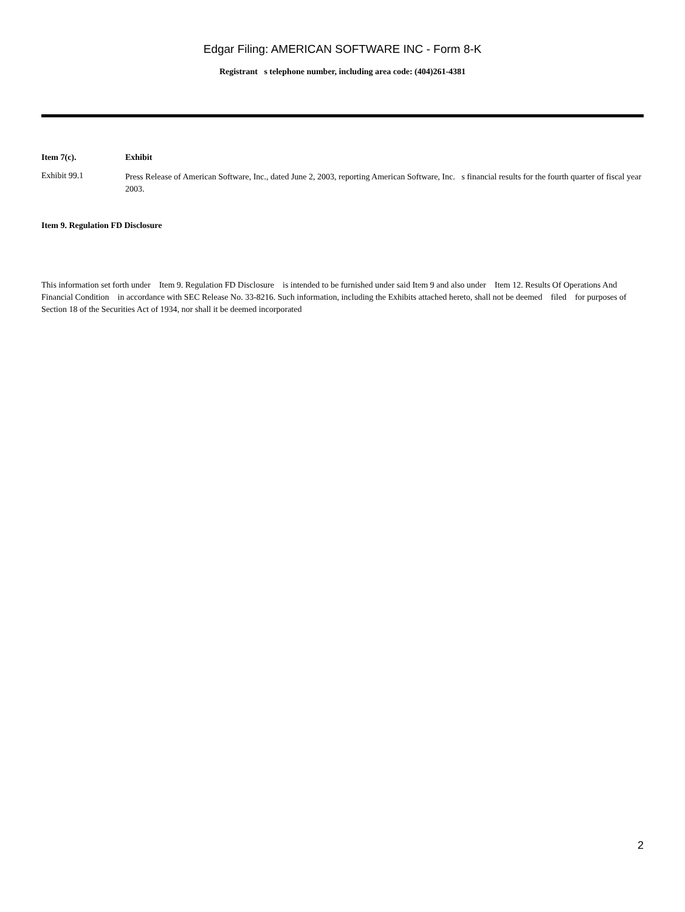Edgar Filing: AMERICAN SOFTWARE INC - Form 8-K
Registrant s telephone number, including area code: (404)261-4381
Item 7(c). Exhibit
Exhibit 99.1
Press Release of American Software, Inc., dated June 2, 2003, reporting American Software, Inc. s financial results for the fourth quarter of fiscal year 2003.
Item 9. Regulation FD Disclosure
This information set forth under Item 9. Regulation FD Disclosure is intended to be furnished under said Item 9 and also under Item 12. Results Of Operations And Financial Condition in accordance with SEC Release No. 33-8216. Such information, including the Exhibits attached hereto, shall not be deemed filed for purposes of Section 18 of the Securities Act of 1934, nor shall it be deemed incorporated
2